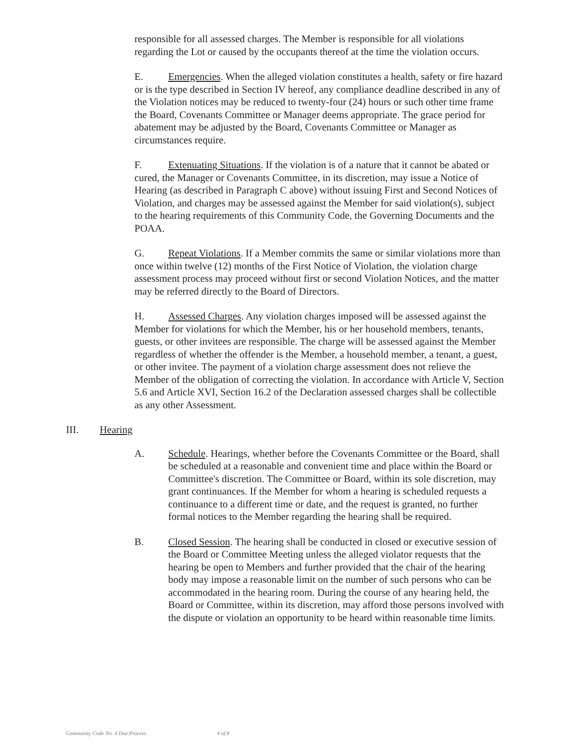responsible for all assessed charges. The Member is responsible for all violations regarding the Lot or caused by the occupants thereof at the time the violation occurs.
E. Emergencies. When the alleged violation constitutes a health, safety or fire hazard or is the type described in Section IV hereof, any compliance deadline described in any of the Violation notices may be reduced to twenty-four (24) hours or such other time frame the Board, Covenants Committee or Manager deems appropriate. The grace period for abatement may be adjusted by the Board, Covenants Committee or Manager as circumstances require.
F. Extenuating Situations. If the violation is of a nature that it cannot be abated or cured, the Manager or Covenants Committee, in its discretion, may issue a Notice of Hearing (as described in Paragraph C above) without issuing First and Second Notices of Violation, and charges may be assessed against the Member for said violation(s), subject to the hearing requirements of this Community Code, the Governing Documents and the POAA.
G. Repeat Violations. If a Member commits the same or similar violations more than once within twelve (12) months of the First Notice of Violation, the violation charge assessment process may proceed without first or second Violation Notices, and the matter may be referred directly to the Board of Directors.
H. Assessed Charges. Any violation charges imposed will be assessed against the Member for violations for which the Member, his or her household members, tenants, guests, or other invitees are responsible. The charge will be assessed against the Member regardless of whether the offender is the Member, a household member, a tenant, a guest, or other invitee. The payment of a violation charge assessment does not relieve the Member of the obligation of correcting the violation. In accordance with Article V, Section 5.6 and Article XVI, Section 16.2 of the Declaration assessed charges shall be collectible as any other Assessment.
III. Hearing
A. Schedule. Hearings, whether before the Covenants Committee or the Board, shall be scheduled at a reasonable and convenient time and place within the Board or Committee's discretion. The Committee or Board, within its sole discretion, may grant continuances. If the Member for whom a hearing is scheduled requests a continuance to a different time or date, and the request is granted, no further formal notices to the Member regarding the hearing shall be required.
B. Closed Session. The hearing shall be conducted in closed or executive session of the Board or Committee Meeting unless the alleged violator requests that the hearing be open to Members and further provided that the chair of the hearing body may impose a reasonable limit on the number of such persons who can be accommodated in the hearing room. During the course of any hearing held, the Board or Committee, within its discretion, may afford those persons involved with the dispute or violation an opportunity to be heard within reasonable time limits.
Community Code No. 4 Due Process 4 of 8